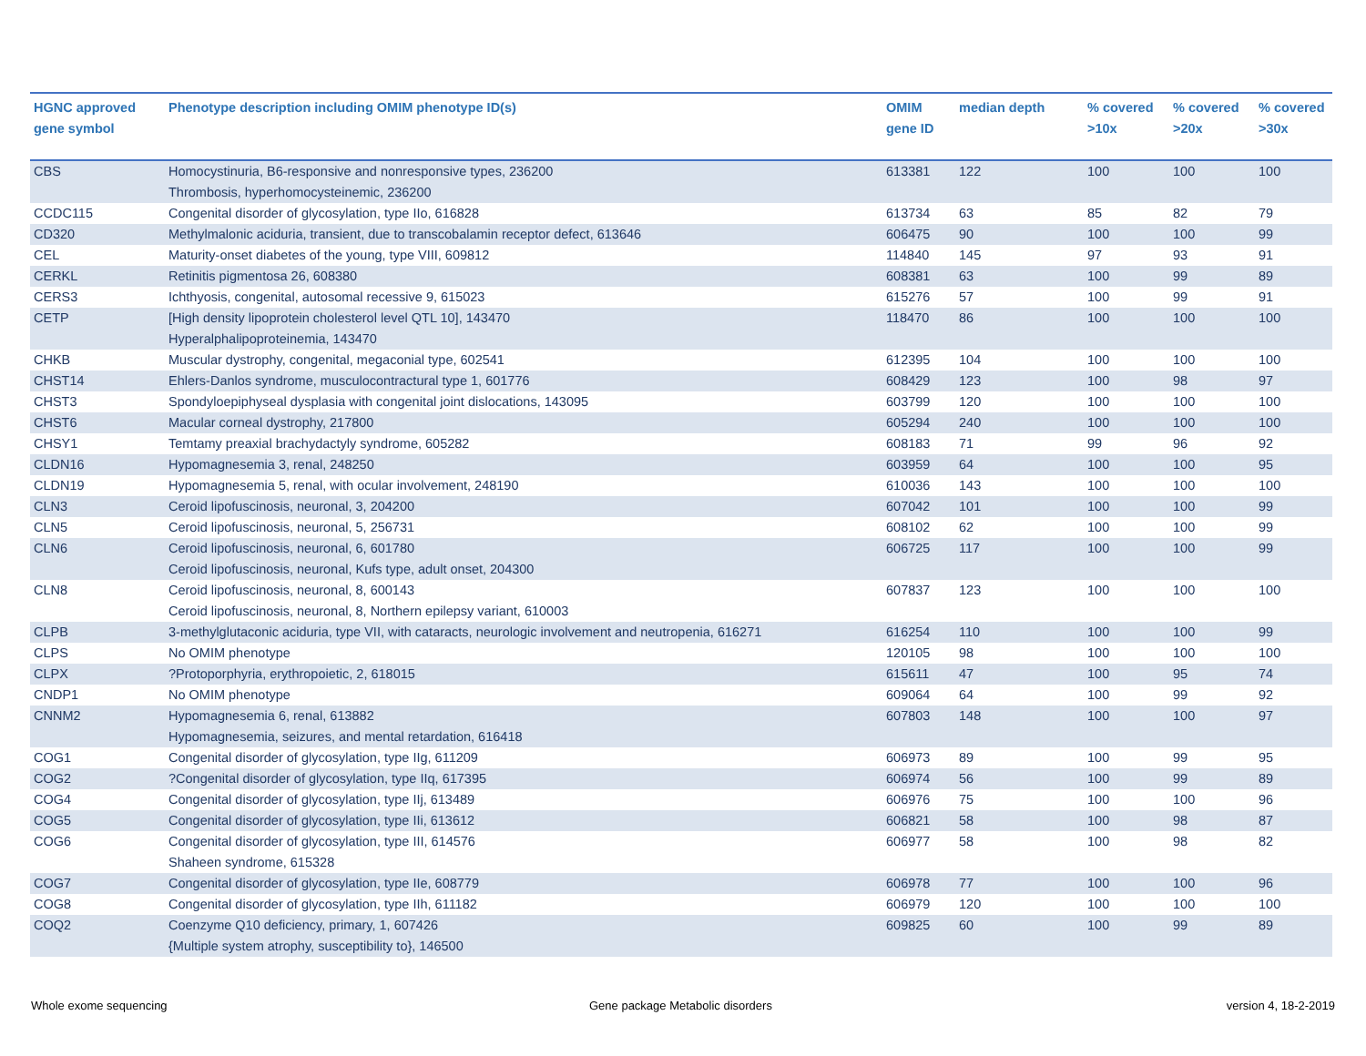| HGNC approved gene symbol | Phenotype description including OMIM phenotype ID(s) | OMIM gene ID | median depth | % covered >10x | % covered >20x | % covered >30x |
| --- | --- | --- | --- | --- | --- | --- |
| CBS | Homocystinuria, B6-responsive and nonresponsive types, 236200 Thrombosis, hyperhomocysteinemic, 236200 | 613381 | 122 | 100 | 100 | 100 |
| CCDC115 | Congenital disorder of glycosylation, type IIo, 616828 | 613734 | 63 | 85 | 82 | 79 |
| CD320 | Methylmalonic aciduria, transient, due to transcobalamin receptor defect, 613646 | 606475 | 90 | 100 | 100 | 99 |
| CEL | Maturity-onset diabetes of the young, type VIII, 609812 | 114840 | 145 | 97 | 93 | 91 |
| CERKL | Retinitis pigmentosa 26, 608380 | 608381 | 63 | 100 | 99 | 89 |
| CERS3 | Ichthyosis, congenital, autosomal recessive 9, 615023 | 615276 | 57 | 100 | 99 | 91 |
| CETP | [High density lipoprotein cholesterol level QTL 10], 143470 Hyperalphalipoproteinemia, 143470 | 118470 | 86 | 100 | 100 | 100 |
| CHKB | Muscular dystrophy, congenital, megaconial type, 602541 | 612395 | 104 | 100 | 100 | 100 |
| CHST14 | Ehlers-Danlos syndrome, musculocontractural type 1, 601776 | 608429 | 123 | 100 | 98 | 97 |
| CHST3 | Spondyloepiphyseal dysplasia with congenital joint dislocations, 143095 | 603799 | 120 | 100 | 100 | 100 |
| CHST6 | Macular corneal dystrophy, 217800 | 605294 | 240 | 100 | 100 | 100 |
| CHSY1 | Temtamy preaxial brachydactyly syndrome, 605282 | 608183 | 71 | 99 | 96 | 92 |
| CLDN16 | Hypomagnesemia 3, renal, 248250 | 603959 | 64 | 100 | 100 | 95 |
| CLDN19 | Hypomagnesemia 5, renal, with ocular involvement, 248190 | 610036 | 143 | 100 | 100 | 100 |
| CLN3 | Ceroid lipofuscinosis, neuronal, 3, 204200 | 607042 | 101 | 100 | 100 | 99 |
| CLN5 | Ceroid lipofuscinosis, neuronal, 5, 256731 | 608102 | 62 | 100 | 100 | 99 |
| CLN6 | Ceroid lipofuscinosis, neuronal, 6, 601780 Ceroid lipofuscinosis, neuronal, Kufs type, adult onset, 204300 | 606725 | 117 | 100 | 100 | 99 |
| CLN8 | Ceroid lipofuscinosis, neuronal, 8, 600143 Ceroid lipofuscinosis, neuronal, 8, Northern epilepsy variant, 610003 | 607837 | 123 | 100 | 100 | 100 |
| CLPB | 3-methylglutaconic aciduria, type VII, with cataracts, neurologic involvement and neutropenia, 616271 | 616254 | 110 | 100 | 100 | 99 |
| CLPS | No OMIM phenotype | 120105 | 98 | 100 | 100 | 100 |
| CLPX | ?Protoporphyria, erythropoietic, 2, 618015 | 615611 | 47 | 100 | 95 | 74 |
| CNDP1 | No OMIM phenotype | 609064 | 64 | 100 | 99 | 92 |
| CNNM2 | Hypomagnesemia 6, renal, 613882 Hypomagnesemia, seizures, and mental retardation, 616418 | 607803 | 148 | 100 | 100 | 97 |
| COG1 | Congenital disorder of glycosylation, type IIg, 611209 | 606973 | 89 | 100 | 99 | 95 |
| COG2 | ?Congenital disorder of glycosylation, type IIq, 617395 | 606974 | 56 | 100 | 99 | 89 |
| COG4 | Congenital disorder of glycosylation, type IIj, 613489 | 606976 | 75 | 100 | 100 | 96 |
| COG5 | Congenital disorder of glycosylation, type IIi, 613612 | 606821 | 58 | 100 | 98 | 87 |
| COG6 | Congenital disorder of glycosylation, type III, 614576 Shaheen syndrome, 615328 | 606977 | 58 | 100 | 98 | 82 |
| COG7 | Congenital disorder of glycosylation, type IIe, 608779 | 606978 | 77 | 100 | 100 | 96 |
| COG8 | Congenital disorder of glycosylation, type IIh, 611182 | 606979 | 120 | 100 | 100 | 100 |
| COQ2 | Coenzyme Q10 deficiency, primary, 1, 607426 {Multiple system atrophy, susceptibility to}, 146500 | 609825 | 60 | 100 | 99 | 89 |
Whole exome sequencing
Gene package Metabolic disorders
version 4, 18-2-2019